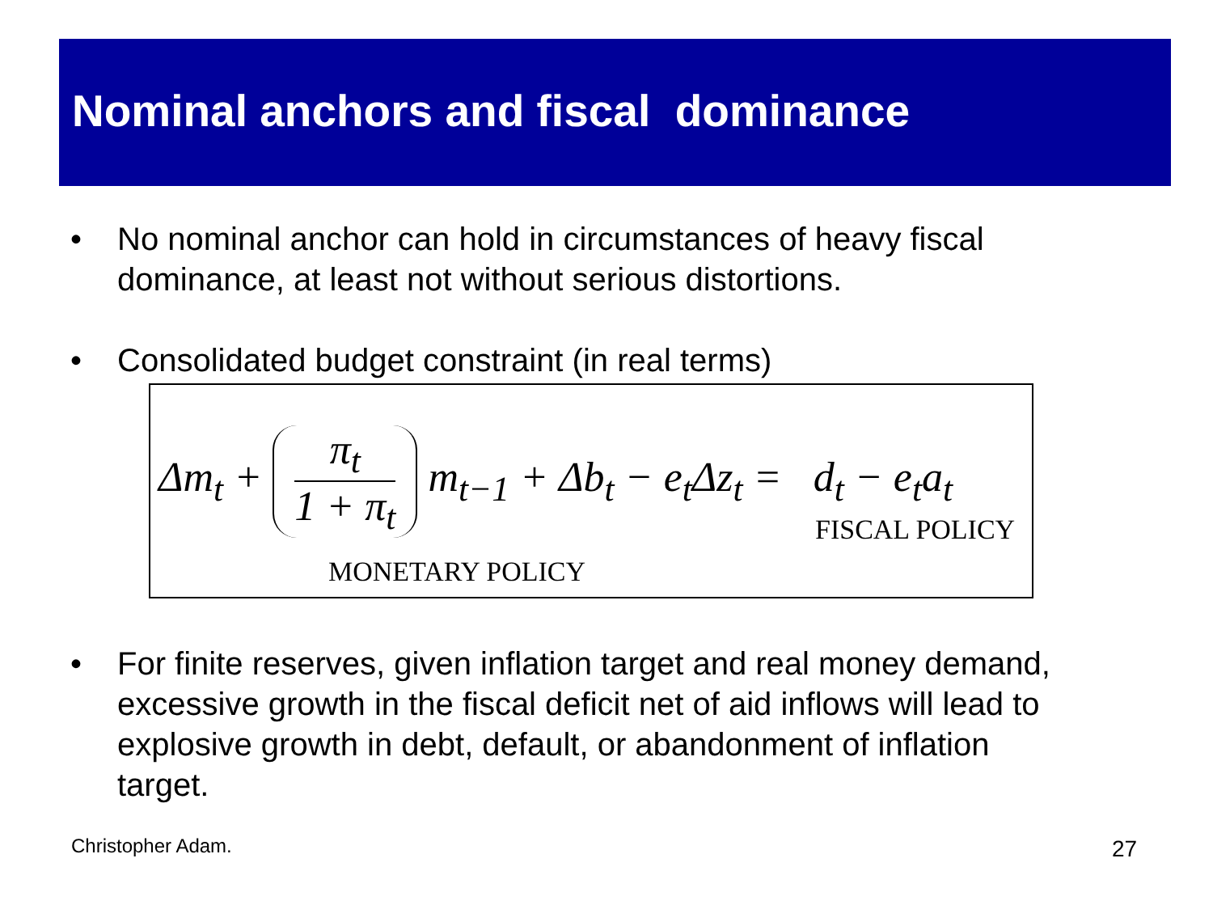Nominal anchors and fiscal dominance
• No nominal anchor can hold in circumstances of heavy fiscal dominance, at least not without serious distortions.
• Consolidated budget constraint (in real terms)
Δm<sub>t</sub> +
π<sub>t</sub>
1 + π<sub>t</sub>
m<sub>t−1</sub> + Δb<sub>t</sub> − e<sub>t</sub>Δz<sub>t</sub> = d<sub>t</sub> − e<sub>t</sub>a<sub>t</sub>
FISCAL POLICY
MONETARY POLICY
• For finite reserves, given inflation target and real money demand, excessive growth in the fiscal deficit net of aid inflows will lead to explosive growth in debt, default, or abandonment of inflation target.
Christopher Adam. 27